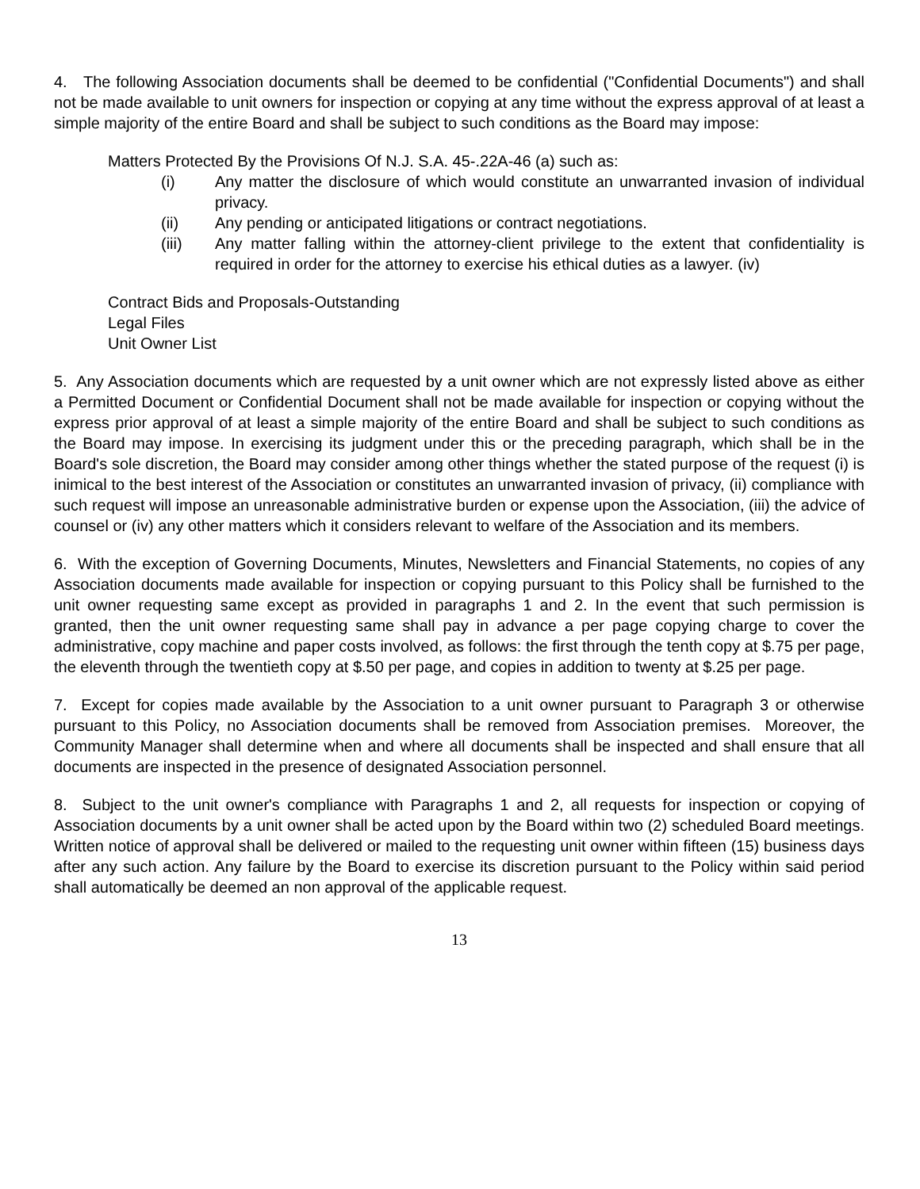4. The following Association documents shall be deemed to be confidential ("Confidential Documents") and shall not be made available to unit owners for inspection or copying at any time without the express approval of at least a simple majority of the entire Board and shall be subject to such conditions as the Board may impose:
Matters Protected By the Provisions Of N.J. S.A. 45-.22A-46 (a) such as:
(i) Any matter the disclosure of which would constitute an unwarranted invasion of individual privacy.
(ii) Any pending or anticipated litigations or contract negotiations.
(iii) Any matter falling within the attorney-client privilege to the extent that confidentiality is required in order for the attorney to exercise his ethical duties as a lawyer. (iv)
Contract Bids and Proposals-Outstanding
Legal Files
Unit Owner List
5. Any Association documents which are requested by a unit owner which are not expressly listed above as either a Permitted Document or Confidential Document shall not be made available for inspection or copying without the express prior approval of at least a simple majority of the entire Board and shall be subject to such conditions as the Board may impose. In exercising its judgment under this or the preceding paragraph, which shall be in the Board's sole discretion, the Board may consider among other things whether the stated purpose of the request (i) is inimical to the best interest of the Association or constitutes an unwarranted invasion of privacy, (ii) compliance with such request will impose an unreasonable administrative burden or expense upon the Association, (iii) the advice of counsel or (iv) any other matters which it considers relevant to welfare of the Association and its members.
6. With the exception of Governing Documents, Minutes, Newsletters and Financial Statements, no copies of any Association documents made available for inspection or copying pursuant to this Policy shall be furnished to the unit owner requesting same except as provided in paragraphs 1 and 2. In the event that such permission is granted, then the unit owner requesting same shall pay in advance a per page copying charge to cover the administrative, copy machine and paper costs involved, as follows: the first through the tenth copy at $.75 per page, the eleventh through the twentieth copy at $.50 per page, and copies in addition to twenty at $.25 per page.
7. Except for copies made available by the Association to a unit owner pursuant to Paragraph 3 or otherwise pursuant to this Policy, no Association documents shall be removed from Association premises. Moreover, the Community Manager shall determine when and where all documents shall be inspected and shall ensure that all documents are inspected in the presence of designated Association personnel.
8. Subject to the unit owner's compliance with Paragraphs 1 and 2, all requests for inspection or copying of Association documents by a unit owner shall be acted upon by the Board within two (2) scheduled Board meetings. Written notice of approval shall be delivered or mailed to the requesting unit owner within fifteen (15) business days after any such action. Any failure by the Board to exercise its discretion pursuant to the Policy within said period shall automatically be deemed an non approval of the applicable request.
13